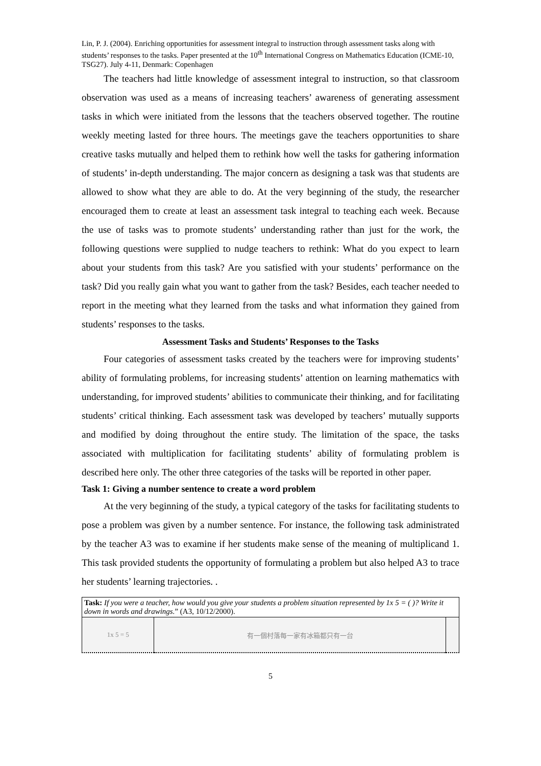Lin, P. J. (2004). Enriching opportunities for assessment integral to instruction through assessment tasks along with students’ responses to the tasks. Paper presented at the 10<sup>th</sup> International Congress on Mathematics Education (ICME-10, TSG27). July 4-11, Denmark: Copenhagen
The teachers had little knowledge of assessment integral to instruction, so that classroom observation was used as a means of increasing teachers’ awareness of generating assessment tasks in which were initiated from the lessons that the teachers observed together. The routine weekly meeting lasted for three hours. The meetings gave the teachers opportunities to share creative tasks mutually and helped them to rethink how well the tasks for gathering information of students’ in-depth understanding. The major concern as designing a task was that students are allowed to show what they are able to do. At the very beginning of the study, the researcher encouraged them to create at least an assessment task integral to teaching each week. Because the use of tasks was to promote students’ understanding rather than just for the work, the following questions were supplied to nudge teachers to rethink: What do you expect to learn about your students from this task? Are you satisfied with your students’ performance on the task? Did you really gain what you want to gather from the task? Besides, each teacher needed to report in the meeting what they learned from the tasks and what information they gained from students’ responses to the tasks.
Assessment Tasks and Students’ Responses to the Tasks
Four categories of assessment tasks created by the teachers were for improving students’ ability of formulating problems, for increasing students’ attention on learning mathematics with understanding, for improved students’ abilities to communicate their thinking, and for facilitating students’ critical thinking. Each assessment task was developed by teachers’ mutually supports and modified by doing throughout the entire study. The limitation of the space, the tasks associated with multiplication for facilitating students’ ability of formulating problem is described here only. The other three categories of the tasks will be reported in other paper.
Task 1: Giving a number sentence to create a word problem
At the very beginning of the study, a typical category of the tasks for facilitating students to pose a problem was given by a number sentence. For instance, the following task administrated by the teacher A3 was to examine if her students make sense of the meaning of multiplicand 1. This task provided students the opportunity of formulating a problem but also helped A3 to trace her students’ learning trajectories. .
| Task: If you were a teacher, how would you give your students a problem situation represented by 1x 5 = ( )? Write it down in words and drawings. ” (A3, 10/12/2000). | | |
| 1x 5 = 5 | 有一個村落每一家有冰箱都只有一台 | |
5